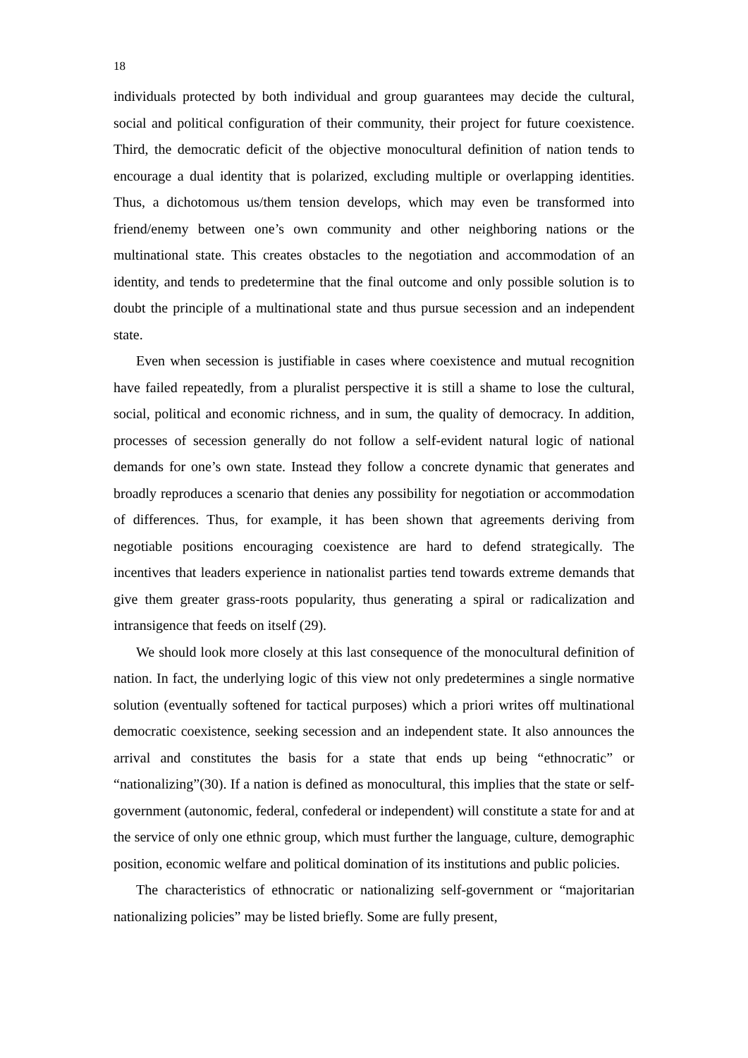18
individuals protected by both individual and group guarantees may decide the cultural, social and political configuration of their community, their project for future coexistence. Third, the democratic deficit of the objective monocultural definition of nation tends to encourage a dual identity that is polarized, excluding multiple or overlapping identities. Thus, a dichotomous us/them tension develops, which may even be transformed into friend/enemy between one’s own community and other neighboring nations or the multinational state. This creates obstacles to the negotiation and accommodation of an identity, and tends to predetermine that the final outcome and only possible solution is to doubt the principle of a multinational state and thus pursue secession and an independent state.
Even when secession is justifiable in cases where coexistence and mutual recognition have failed repeatedly, from a pluralist perspective it is still a shame to lose the cultural, social, political and economic richness, and in sum, the quality of democracy. In addition, processes of secession generally do not follow a self-evident natural logic of national demands for one’s own state. Instead they follow a concrete dynamic that generates and broadly reproduces a scenario that denies any possibility for negotiation or accommodation of differences. Thus, for example, it has been shown that agreements deriving from negotiable positions encouraging coexistence are hard to defend strategically. The incentives that leaders experience in nationalist parties tend towards extreme demands that give them greater grass-roots popularity, thus generating a spiral or radicalization and intransigence that feeds on itself (29).
We should look more closely at this last consequence of the monocultural definition of nation. In fact, the underlying logic of this view not only predetermines a single normative solution (eventually softened for tactical purposes) which a priori writes off multinational democratic coexistence, seeking secession and an independent state. It also announces the arrival and constitutes the basis for a state that ends up being “ethnocratic” or “nationalizing”(30). If a nation is defined as monocultural, this implies that the state or self-government (autonomic, federal, confederal or independent) will constitute a state for and at the service of only one ethnic group, which must further the language, culture, demographic position, economic welfare and political domination of its institutions and public policies.
The characteristics of ethnocratic or nationalizing self-government or “majoritarian nationalizing policies” may be listed briefly. Some are fully present,